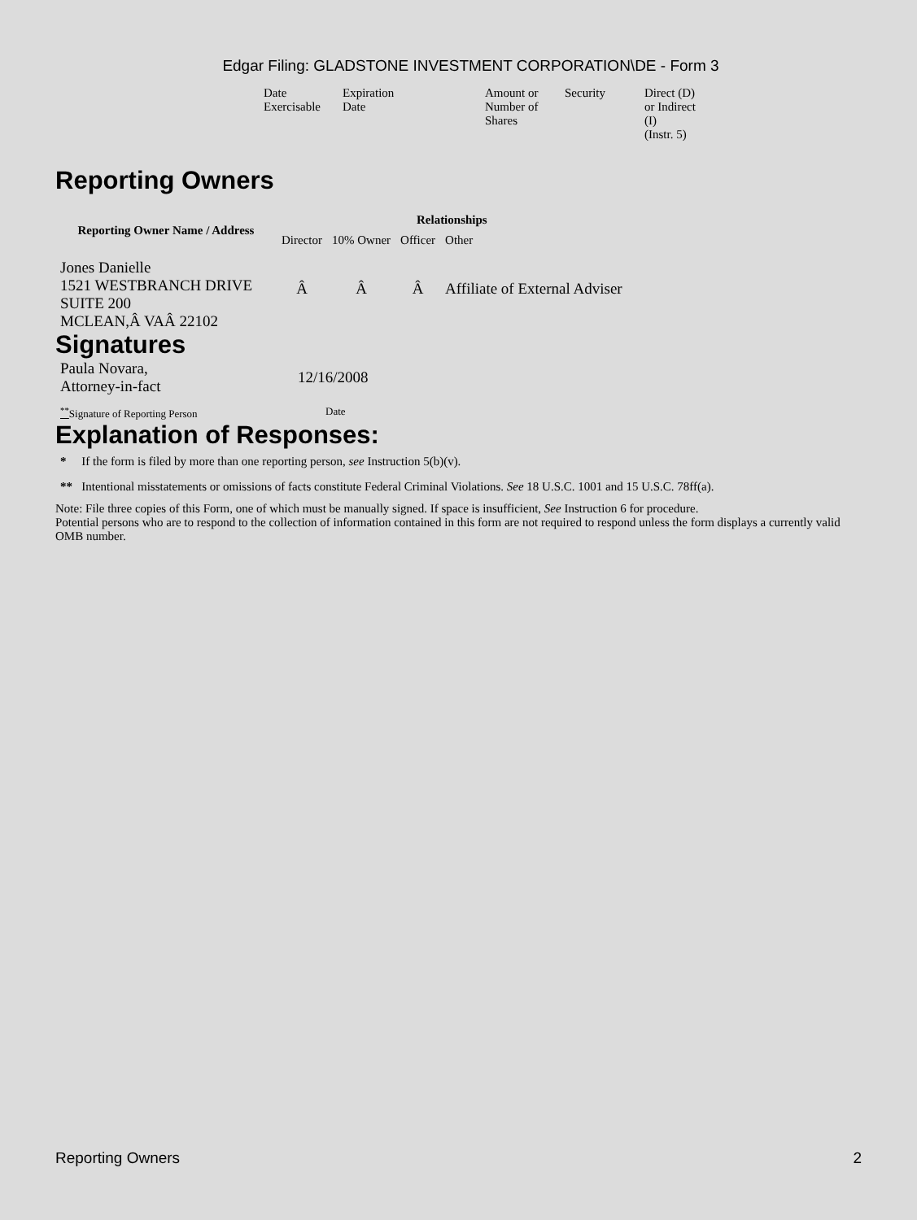Edgar Filing: GLADSTONE INVESTMENT CORPORATION\DE - Form 3
| Date Exercisable | Expiration Date | Amount or Number of Shares | Security | Direct (D) or Indirect (I) (Instr. 5) |
Reporting Owners
| Reporting Owner Name / Address | Relationships | | | |
| --- | --- | --- | --- | --- |
| | Director | 10% Owner | Officer | Other |
| Jones Danielle 1521 WESTBRANCH DRIVE SUITE 200 MCLEAN,Â VAÂ 22102 | Â | Â | Â | Affiliate of External Adviser |
Signatures
| Paula Novara, Attorney-in-fact | 12/16/2008 |
| <sup>**</sup> Signature of Reporting Person | Date |
Explanation of Responses:
* If the form is filed by more than one reporting person, see Instruction 5(b)(v).
** Intentional misstatements or omissions of facts constitute Federal Criminal Violations. See 18 U.S.C. 1001 and 15 U.S.C. 78ff(a).
Note: File three copies of this Form, one of which must be manually signed. If space is insufficient, See Instruction 6 for procedure.
Potential persons who are to respond to the collection of information contained in this form are not required to respond unless the form displays a currently valid OMB number.
Reporting Owners 2